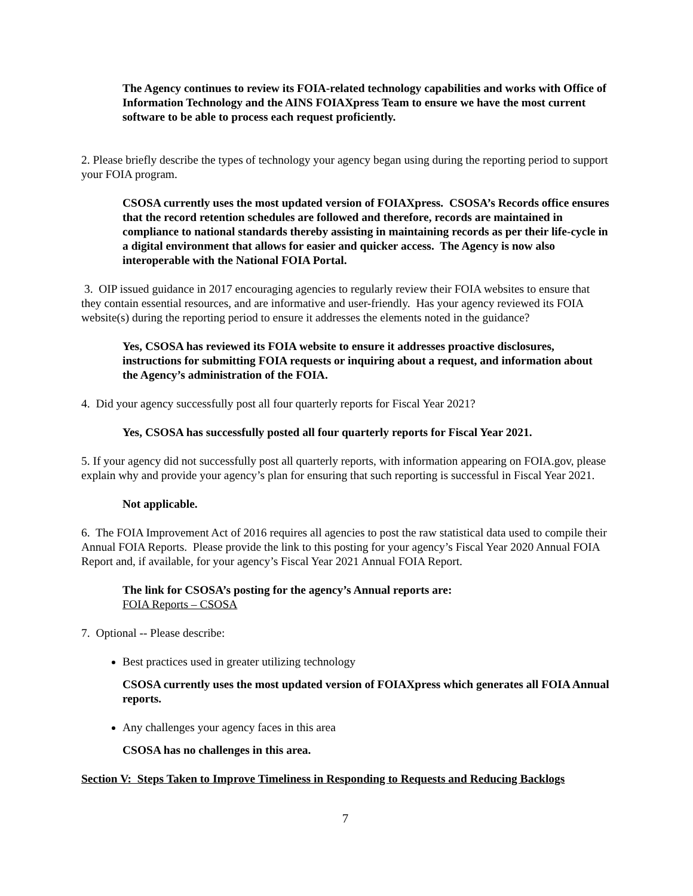The Agency continues to review its FOIA-related technology capabilities and works with Office of Information Technology and the AINS FOIAXpress Team to ensure we have the most current software to be able to process each request proficiently.
2. Please briefly describe the types of technology your agency began using during the reporting period to support your FOIA program.
CSOSA currently uses the most updated version of FOIAXpress. CSOSA’s Records office ensures that the record retention schedules are followed and therefore, records are maintained in compliance to national standards thereby assisting in maintaining records as per their life-cycle in a digital environment that allows for easier and quicker access. The Agency is now also interoperable with the National FOIA Portal.
3. OIP issued guidance in 2017 encouraging agencies to regularly review their FOIA websites to ensure that they contain essential resources, and are informative and user-friendly. Has your agency reviewed its FOIA website(s) during the reporting period to ensure it addresses the elements noted in the guidance?
Yes, CSOSA has reviewed its FOIA website to ensure it addresses proactive disclosures, instructions for submitting FOIA requests or inquiring about a request, and information about the Agency’s administration of the FOIA.
4. Did your agency successfully post all four quarterly reports for Fiscal Year 2021?
Yes, CSOSA has successfully posted all four quarterly reports for Fiscal Year 2021.
5. If your agency did not successfully post all quarterly reports, with information appearing on FOIA.gov, please explain why and provide your agency’s plan for ensuring that such reporting is successful in Fiscal Year 2021.
Not applicable.
6. The FOIA Improvement Act of 2016 requires all agencies to post the raw statistical data used to compile their Annual FOIA Reports. Please provide the link to this posting for your agency’s Fiscal Year 2020 Annual FOIA Report and, if available, for your agency’s Fiscal Year 2021 Annual FOIA Report.
The link for CSOSA’s posting for the agency’s Annual reports are:
FOIA Reports – CSOSA
7. Optional -- Please describe:
Best practices used in greater utilizing technology
CSOSA currently uses the most updated version of FOIAXpress which generates all FOIA Annual reports.
Any challenges your agency faces in this area
CSOSA has no challenges in this area.
Section V: Steps Taken to Improve Timeliness in Responding to Requests and Reducing Backlogs
7